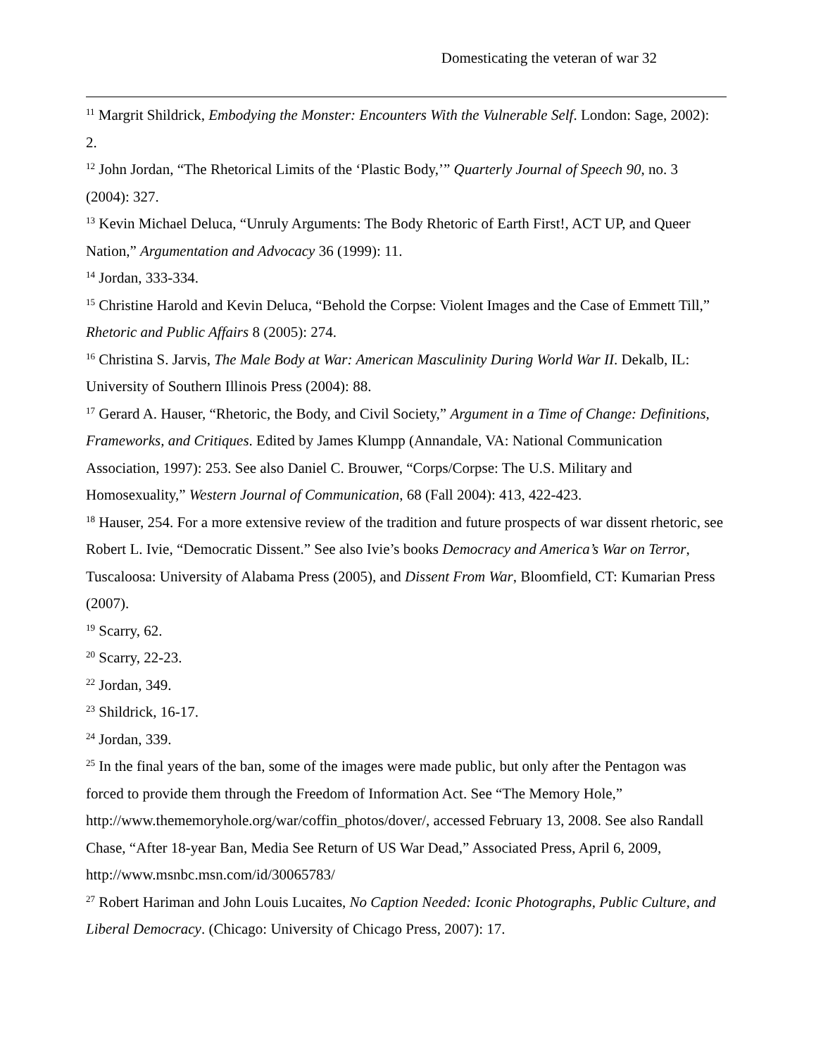Domesticating the veteran of war 32
<sup>11</sup> Margrit Shildrick, Embodying the Monster: Encounters With the Vulnerable Self. London: Sage, 2002): 2.
<sup>12</sup> John Jordan, “The Rhetorical Limits of the ‘Plastic Body,’” Quarterly Journal of Speech 90, no. 3 (2004): 327.
<sup>13</sup> Kevin Michael Deluca, “Unruly Arguments: The Body Rhetoric of Earth First!, ACT UP, and Queer Nation,” Argumentation and Advocacy 36 (1999): 11.
<sup>14</sup> Jordan, 333-334.
<sup>15</sup> Christine Harold and Kevin Deluca, “Behold the Corpse: Violent Images and the Case of Emmett Till,” Rhetoric and Public Affairs 8 (2005): 274.
<sup>16</sup> Christina S. Jarvis, The Male Body at War: American Masculinity During World War II. Dekalb, IL: University of Southern Illinois Press (2004): 88.
<sup>17</sup> Gerard A. Hauser, “Rhetoric, the Body, and Civil Society,” Argument in a Time of Change: Definitions, Frameworks, and Critiques. Edited by James Klumpp (Annandale, VA: National Communication Association, 1997): 253. See also Daniel C. Brouwer, “Corps/Corpse: The U.S. Military and Homosexuality,” Western Journal of Communication, 68 (Fall 2004): 413, 422-423.
<sup>18</sup> Hauser, 254. For a more extensive review of the tradition and future prospects of war dissent rhetoric, see Robert L. Ivie, “Democratic Dissent.” See also Ivie’s books Democracy and America’s War on Terror, Tuscaloosa: University of Alabama Press (2005), and Dissent From War, Bloomfield, CT: Kumarian Press (2007).
<sup>19</sup> Scarry, 62.
<sup>20</sup> Scarry, 22-23.
<sup>22</sup> Jordan, 349.
<sup>23</sup> Shildrick, 16-17.
<sup>24</sup> Jordan, 339.
<sup>25</sup> In the final years of the ban, some of the images were made public, but only after the Pentagon was forced to provide them through the Freedom of Information Act. See “The Memory Hole,” http://www.thememoryhole.org/war/coffin_photos/dover/, accessed February 13, 2008. See also Randall Chase, “After 18-year Ban, Media See Return of US War Dead,” Associated Press, April 6, 2009, http://www.msnbc.msn.com/id/30065783/
<sup>27</sup> Robert Hariman and John Louis Lucaites, No Caption Needed: Iconic Photographs, Public Culture, and Liberal Democracy. (Chicago: University of Chicago Press, 2007): 17.